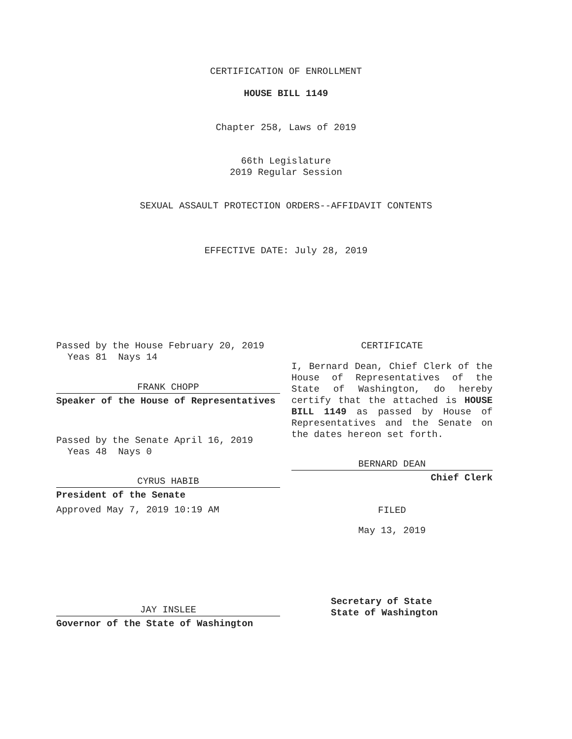CERTIFICATION OF ENROLLMENT
HOUSE BILL 1149
Chapter 258, Laws of 2019
66th Legislature
2019 Regular Session
SEXUAL ASSAULT PROTECTION ORDERS--AFFIDAVIT CONTENTS
EFFECTIVE DATE: July 28, 2019
Passed by the House February 20, 2019
Yeas 81 Nays 14
FRANK CHOPP
Speaker of the House of Representatives
Passed by the Senate April 16, 2019
Yeas 48 Nays 0
CYRUS HABIB
President of the Senate
Approved May 7, 2019 10:19 AM
JAY INSLEE
Governor of the State of Washington
CERTIFICATE
I, Bernard Dean, Chief Clerk of the House of Representatives of the State of Washington, do hereby certify that the attached is HOUSE BILL 1149 as passed by House of Representatives and the Senate on the dates hereon set forth.
BERNARD DEAN
Chief Clerk
FILED
May 13, 2019
Secretary of State
State of Washington